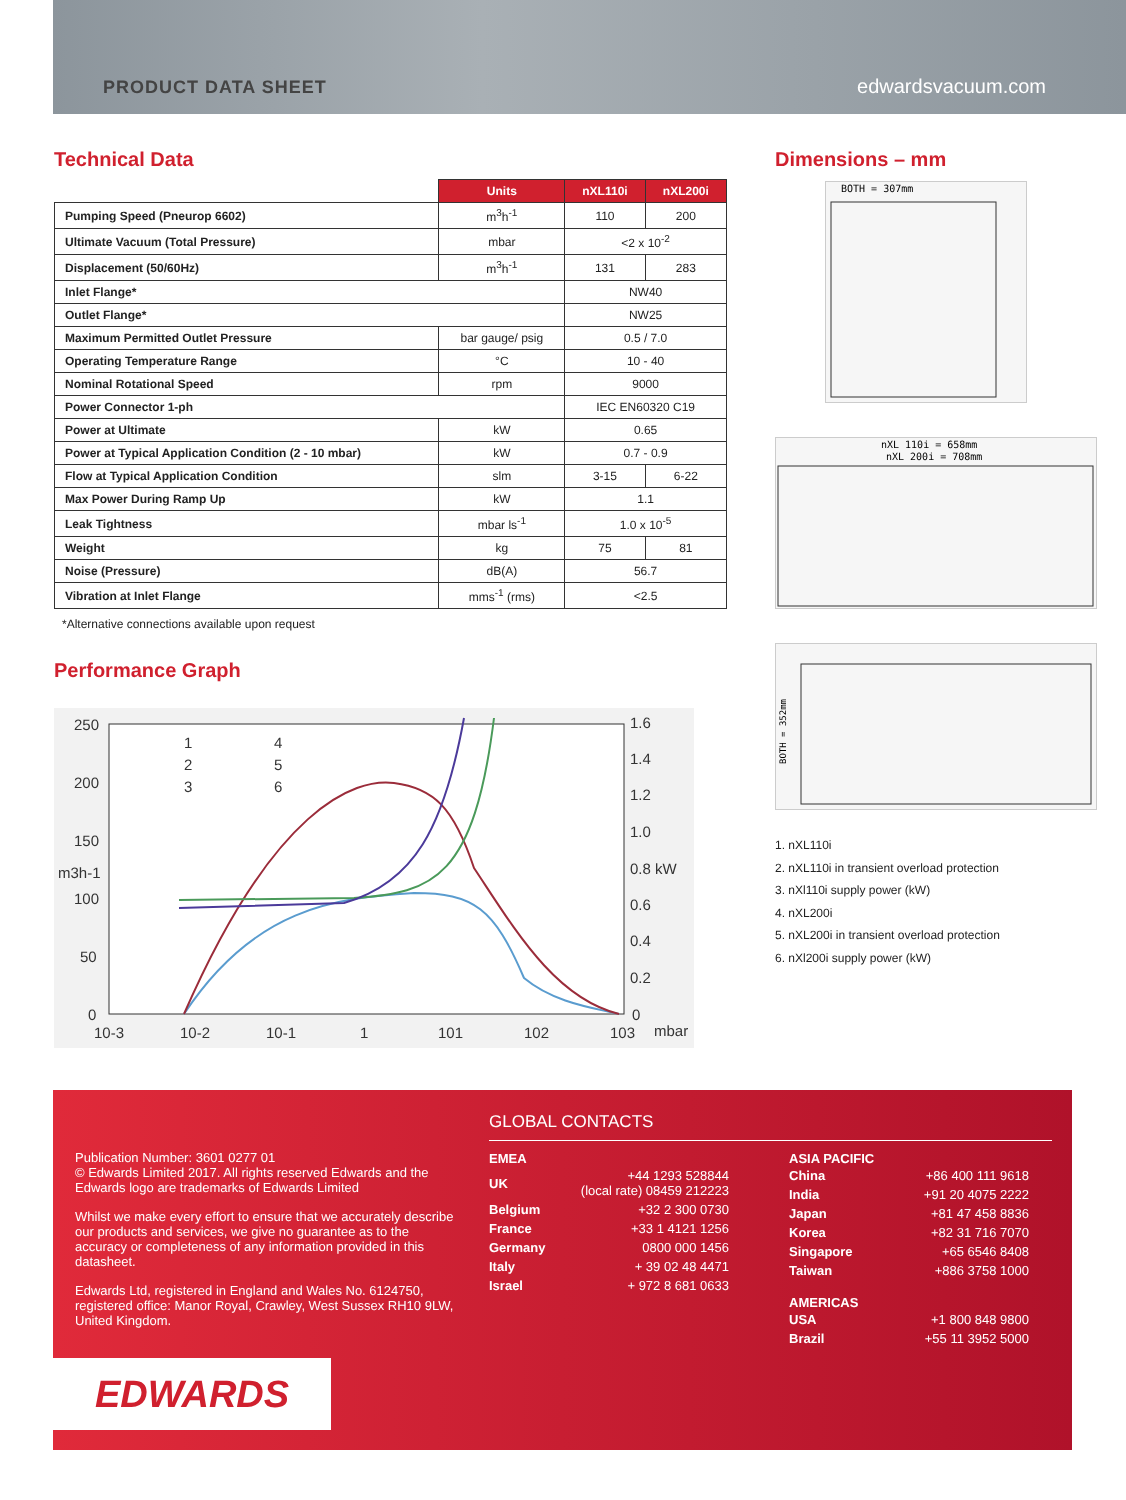PRODUCT DATA SHEET edwardsvacuum.com
Technical Data
| | Units | nXL110i | nXL200i |
| Pumping Speed (Pneurop 6602) | m<sup>3</sup>h<sup>-1</sup> | 110 | 200 |
| Ultimate Vacuum (Total Pressure) | mbar | <2 x 10<sup>-2</sup> | |
| Displacement (50/60Hz) | m<sup>3</sup>h<sup>-1</sup> | 131 | 283 |
| Inlet Flange* | | NW40 | |
| Outlet Flange* | | NW25 | |
| Maximum Permitted Outlet Pressure | bar gauge/ psig | 0.5 / 7.0 | |
| Operating Temperature Range | °C | 10 - 40 | |
| Nominal Rotational Speed | rpm | 9000 | |
| Power Connector 1-ph | | IEC EN60320 C19 | |
| Power at Ultimate | kW | 0.65 | |
| Power at Typical Application Condition (2 - 10 mbar) | kW | 0.7 - 0.9 | |
| Flow at Typical Application Condition | slm | 3-15 | 6-22 |
| Max Power During Ramp Up | kW | 1.1 | |
| Leak Tightness | mbar ls<sup>-1</sup> | 1.0 x 10<sup>-5</sup> | |
| Weight | kg | 75 | 81 |
| Noise (Pressure) | dB(A) | 56.7 | |
| Vibration at Inlet Flange | mms<sup>-1</sup> (rms) | <2.5 | |
*Alternative connections available upon request
Performance Graph
250
200
150
100
50
0
1.6
1.4
1.2
1.0
0.8 kW
0.6
0.4
0.2
0
10-3
10-2
10-1
1
101
102
103
mbar
m3h-1
1
2
3
4
5
6
Dimensions – mm
BOTH = 307mm
nXL 110i = 658mm
nXL 200i = 708mm
BOTH = 352mm
1. nXL110i
2. nXL110i in transient overload protection
3. nXl110i supply power (kW)
4. nXL200i
5. nXL200i in transient overload protection
6. nXl200i supply power (kW)
Publication Number: 3601 0277 01
© Edwards Limited 2017. All rights reserved Edwards and the Edwards logo are trademarks of Edwards Limited
Whilst we make every effort to ensure that we accurately describe our products and services, we give no guarantee as to the accuracy or completeness of any information provided in this datasheet.
Edwards Ltd, registered in England and Wales No. 6124750, registered office: Manor Royal, Crawley, West Sussex RH10 9LW, United Kingdom.
EDWARDS
GLOBAL CONTACTS
EMEA
| UK | +44 1293 528844 (local rate) 08459 212223 |
| Belgium | +32 2 300 0730 |
| France | +33 1 4121 1256 |
| Germany | 0800 000 1456 |
| Italy | + 39 02 48 4471 |
| Israel | + 972 8 681 0633 |
ASIA PACIFIC
| China | +86 400 111 9618 |
| India | +91 20 4075 2222 |
| Japan | +81 47 458 8836 |
| Korea | +82 31 716 7070 |
| Singapore | +65 6546 8408 |
| Taiwan | +886 3758 1000 |
AMERICAS
| USA | +1 800 848 9800 |
| Brazil | +55 11 3952 5000 |